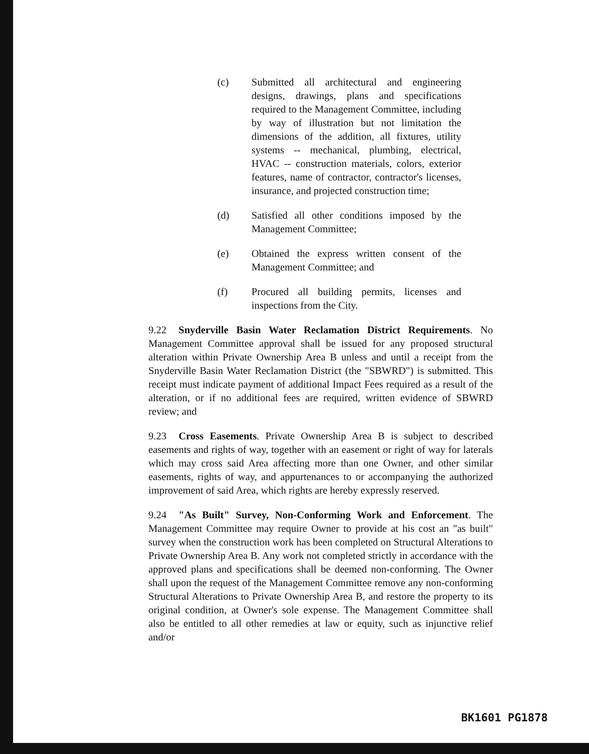(c) Submitted all architectural and engineering designs, drawings, plans and specifications required to the Management Committee, including by way of illustration but not limitation the dimensions of the addition, all fixtures, utility systems -- mechanical, plumbing, electrical, HVAC -- construction materials, colors, exterior features, name of contractor, contractor's licenses, insurance, and projected construction time;
(d) Satisfied all other conditions imposed by the Management Committee;
(e) Obtained the express written consent of the Management Committee; and
(f) Procured all building permits, licenses and inspections from the City.
9.22 Snyderville Basin Water Reclamation District Requirements. No Management Committee approval shall be issued for any proposed structural alteration within Private Ownership Area B unless and until a receipt from the Snyderville Basin Water Reclamation District (the "SBWRD") is submitted. This receipt must indicate payment of additional Impact Fees required as a result of the alteration, or if no additional fees are required, written evidence of SBWRD review; and
9.23 Cross Easements. Private Ownership Area B is subject to described easements and rights of way, together with an easement or right of way for laterals which may cross said Area affecting more than one Owner, and other similar easements, rights of way, and appurtenances to or accompanying the authorized improvement of said Area, which rights are hereby expressly reserved.
9.24 "As Built" Survey, Non-Conforming Work and Enforcement. The Management Committee may require Owner to provide at his cost an "as built" survey when the construction work has been completed on Structural Alterations to Private Ownership Area B. Any work not completed strictly in accordance with the approved plans and specifications shall be deemed non-conforming. The Owner shall upon the request of the Management Committee remove any non-conforming Structural Alterations to Private Ownership Area B, and restore the property to its original condition, at Owner's sole expense. The Management Committee shall also be entitled to all other remedies at law or equity, such as injunctive relief and/or
BK1601 PG1878